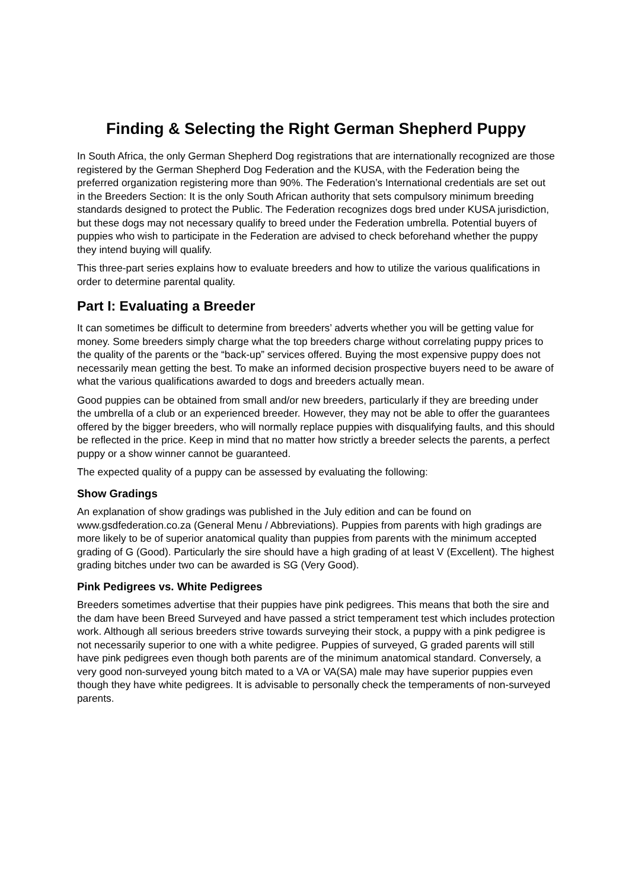Finding & Selecting the Right German Shepherd Puppy
In South Africa, the only German Shepherd Dog registrations that are internationally recognized are those registered by the German Shepherd Dog Federation and the KUSA, with the Federation being the preferred organization registering more than 90%. The Federation’s International credentials are set out in the Breeders Section: It is the only South African authority that sets compulsory minimum breeding standards designed to protect the Public. The Federation recognizes dogs bred under KUSA jurisdiction, but these dogs may not necessary qualify to breed under the Federation umbrella. Potential buyers of puppies who wish to participate in the Federation are advised to check beforehand whether the puppy they intend buying will qualify.
This three-part series explains how to evaluate breeders and how to utilize the various qualifications in order to determine parental quality.
Part I: Evaluating a Breeder
It can sometimes be difficult to determine from breeders’ adverts whether you will be getting value for money. Some breeders simply charge what the top breeders charge without correlating puppy prices to the quality of the parents or the “back-up” services offered. Buying the most expensive puppy does not necessarily mean getting the best. To make an informed decision prospective buyers need to be aware of what the various qualifications awarded to dogs and breeders actually mean.
Good puppies can be obtained from small and/or new breeders, particularly if they are breeding under the umbrella of a club or an experienced breeder. However, they may not be able to offer the guarantees offered by the bigger breeders, who will normally replace puppies with disqualifying faults, and this should be reflected in the price. Keep in mind that no matter how strictly a breeder selects the parents, a perfect puppy or a show winner cannot be guaranteed.
The expected quality of a puppy can be assessed by evaluating the following:
Show Gradings
An explanation of show gradings was published in the July edition and can be found on www.gsdfederation.co.za (General Menu / Abbreviations). Puppies from parents with high gradings are more likely to be of superior anatomical quality than puppies from parents with the minimum accepted grading of G (Good). Particularly the sire should have a high grading of at least V (Excellent). The highest grading bitches under two can be awarded is SG (Very Good).
Pink Pedigrees vs. White Pedigrees
Breeders sometimes advertise that their puppies have pink pedigrees. This means that both the sire and the dam have been Breed Surveyed and have passed a strict temperament test which includes protection work. Although all serious breeders strive towards surveying their stock, a puppy with a pink pedigree is not necessarily superior to one with a white pedigree. Puppies of surveyed, G graded parents will still have pink pedigrees even though both parents are of the minimum anatomical standard. Conversely, a very good non-surveyed young bitch mated to a VA or VA(SA) male may have superior puppies even though they have white pedigrees. It is advisable to personally check the temperaments of non-surveyed parents.